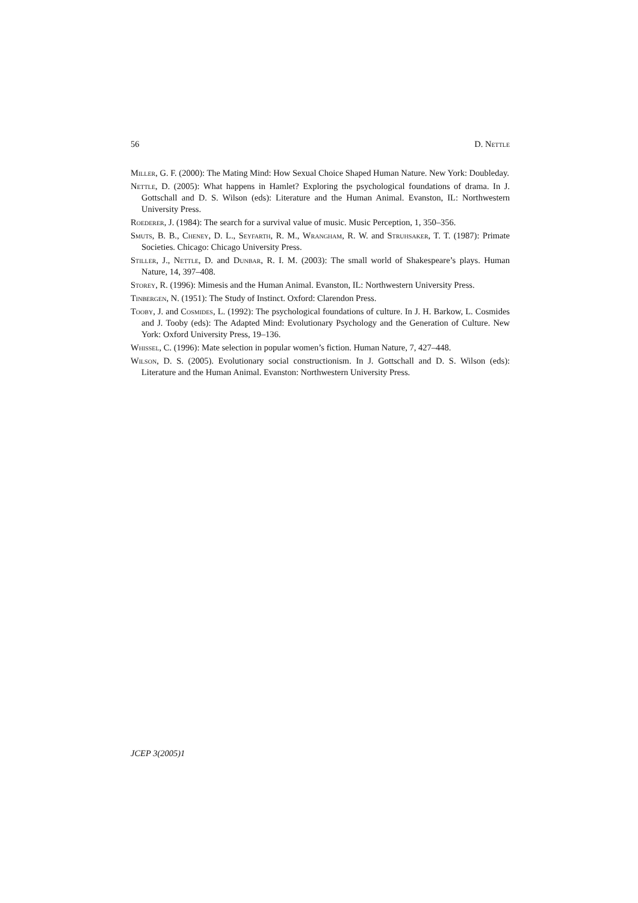56 D. Nettle
Miller, G. F. (2000): The Mating Mind: How Sexual Choice Shaped Human Nature. New York: Doubleday.
Nettle, D. (2005): What happens in Hamlet? Exploring the psychological foundations of drama. In J. Gottschall and D. S. Wilson (eds): Literature and the Human Animal. Evanston, IL: Northwestern University Press.
Roederer, J. (1984): The search for a survival value of music. Music Perception, 1, 350–356.
Smuts, B. B., Cheney, D. L., Seyfarth, R. M., Wrangham, R. W. and Struhsaker, T. T. (1987): Primate Societies. Chicago: Chicago University Press.
Stiller, J., Nettle, D. and Dunbar, R. I. M. (2003): The small world of Shakespeare’s plays. Human Nature, 14, 397–408.
Storey, R. (1996): Mimesis and the Human Animal. Evanston, IL: Northwestern University Press.
Tinbergen, N. (1951): The Study of Instinct. Oxford: Clarendon Press.
Tooby, J. and Cosmides, L. (1992): The psychological foundations of culture. In J. H. Barkow, L. Cosmides and J. Tooby (eds): The Adapted Mind: Evolutionary Psychology and the Generation of Culture. New York: Oxford University Press, 19–136.
Whissel, C. (1996): Mate selection in popular women’s fiction. Human Nature, 7, 427–448.
Wilson, D. S. (2005). Evolutionary social constructionism. In J. Gottschall and D. S. Wilson (eds): Literature and the Human Animal. Evanston: Northwestern University Press.
JCEP 3(2005)1